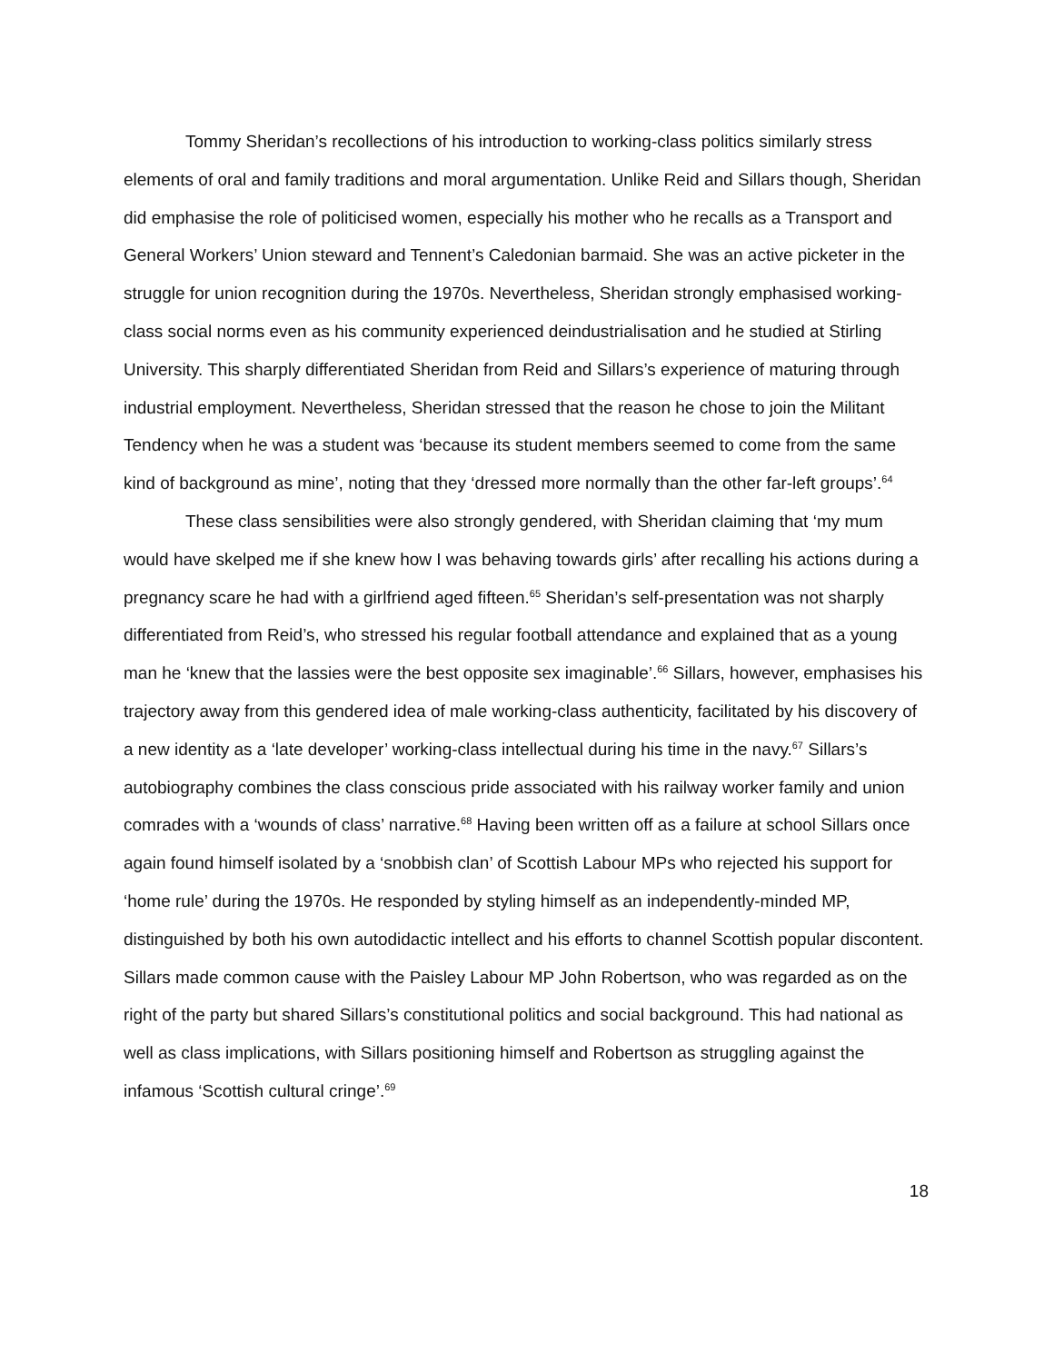Tommy Sheridan’s recollections of his introduction to working-class politics similarly stress elements of oral and family traditions and moral argumentation. Unlike Reid and Sillars though, Sheridan did emphasise the role of politicised women, especially his mother who he recalls as a Transport and General Workers’ Union steward and Tennent’s Caledonian barmaid. She was an active picketer in the struggle for union recognition during the 1970s. Nevertheless, Sheridan strongly emphasised working-class social norms even as his community experienced deindustrialisation and he studied at Stirling University. This sharply differentiated Sheridan from Reid and Sillars’s experience of maturing through industrial employment. Nevertheless, Sheridan stressed that the reason he chose to join the Militant Tendency when he was a student was ‘because its student members seemed to come from the same kind of background as mine’, noting that they ‘dressed more normally than the other far-left groups’.<sup>64</sup>
These class sensibilities were also strongly gendered, with Sheridan claiming that ‘my mum would have skelped me if she knew how I was behaving towards girls’ after recalling his actions during a pregnancy scare he had with a girlfriend aged fifteen.<sup>65</sup> Sheridan’s self-presentation was not sharply differentiated from Reid’s, who stressed his regular football attendance and explained that as a young man he ‘knew that the lassies were the best opposite sex imaginable’.<sup>66</sup> Sillars, however, emphasises his trajectory away from this gendered idea of male working-class authenticity, facilitated by his discovery of a new identity as a ‘late developer’ working-class intellectual during his time in the navy.<sup>67</sup> Sillars’s autobiography combines the class conscious pride associated with his railway worker family and union comrades with a ‘wounds of class’ narrative.<sup>68</sup> Having been written off as a failure at school Sillars once again found himself isolated by a ‘snobbish clan’ of Scottish Labour MPs who rejected his support for ‘home rule’ during the 1970s. He responded by styling himself as an independently-minded MP, distinguished by both his own autodidactic intellect and his efforts to channel Scottish popular discontent. Sillars made common cause with the Paisley Labour MP John Robertson, who was regarded as on the right of the party but shared Sillars’s constitutional politics and social background. This had national as well as class implications, with Sillars positioning himself and Robertson as struggling against the infamous ‘Scottish cultural cringe’.<sup>69</sup>
18